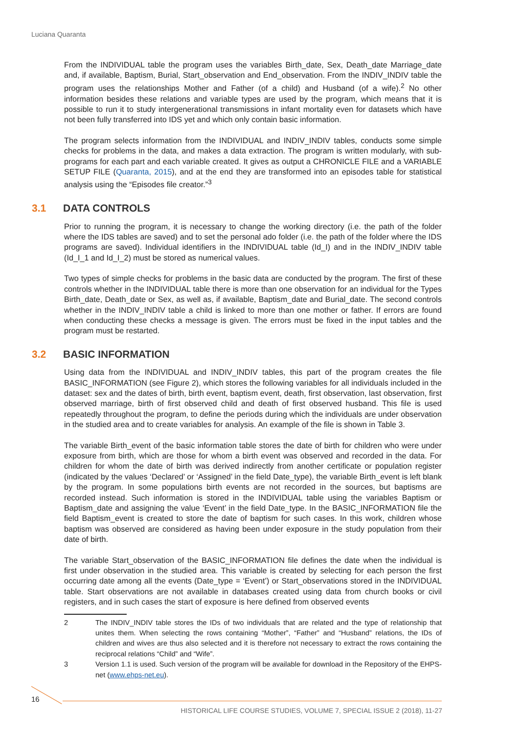Luciana Quaranta
From the INDIVIDUAL table the program uses the variables Birth_date, Sex, Death_date Marriage_date and, if available, Baptism, Burial, Start_observation and End_observation. From the INDIV_INDIV table the program uses the relationships Mother and Father (of a child) and Husband (of a wife).<sup>2</sup> No other information besides these relations and variable types are used by the program, which means that it is possible to run it to study intergenerational transmissions in infant mortality even for datasets which have not been fully transferred into IDS yet and which only contain basic information.
The program selects information from the INDIVIDUAL and INDIV_INDIV tables, conducts some simple checks for problems in the data, and makes a data extraction. The program is written modularly, with sub-programs for each part and each variable created. It gives as output a CHRONICLE FILE and a VARIABLE SETUP FILE (Quaranta, 2015), and at the end they are transformed into an episodes table for statistical analysis using the “Episodes file creator.”<sup>3</sup>
3.1 DATA CONTROLS
Prior to running the program, it is necessary to change the working directory (i.e. the path of the folder where the IDS tables are saved) and to set the personal ado folder (i.e. the path of the folder where the IDS programs are saved). Individual identifiers in the INDIVIDUAL table (Id_I) and in the INDIV_INDIV table (Id_I_1 and Id_I_2) must be stored as numerical values.
Two types of simple checks for problems in the basic data are conducted by the program. The first of these controls whether in the INDIVIDUAL table there is more than one observation for an individual for the Types Birth_date, Death_date or Sex, as well as, if available, Baptism_date and Burial_date. The second controls whether in the INDIV_INDIV table a child is linked to more than one mother or father. If errors are found when conducting these checks a message is given. The errors must be fixed in the input tables and the program must be restarted.
3.2 BASIC INFORMATION
Using data from the INDIVIDUAL and INDIV_INDIV tables, this part of the program creates the file BASIC_INFORMATION (see Figure 2), which stores the following variables for all individuals included in the dataset: sex and the dates of birth, birth event, baptism event, death, first observation, last observation, first observed marriage, birth of first observed child and death of first observed husband. This file is used repeatedly throughout the program, to define the periods during which the individuals are under observation in the studied area and to create variables for analysis. An example of the file is shown in Table 3.
The variable Birth_event of the basic information table stores the date of birth for children who were under exposure from birth, which are those for whom a birth event was observed and recorded in the data. For children for whom the date of birth was derived indirectly from another certificate or population register (indicated by the values ‘Declared’ or ‘Assigned’ in the field Date_type), the variable Birth_event is left blank by the program. In some populations birth events are not recorded in the sources, but baptisms are recorded instead. Such information is stored in the INDIVIDUAL table using the variables Baptism or Baptism_date and assigning the value ‘Event’ in the field Date_type. In the BASIC_INFORMATION file the field Baptism_event is created to store the date of baptism for such cases. In this work, children whose baptism was observed are considered as having been under exposure in the study population from their date of birth.
The variable Start_observation of the BASIC_INFORMATION file defines the date when the individual is first under observation in the studied area. This variable is created by selecting for each person the first occurring date among all the events (Date_type = ‘Event’) or Start_observations stored in the INDIVIDUAL table. Start observations are not available in databases created using data from church books or civil registers, and in such cases the start of exposure is here defined from observed events
2 The INDIV_INDIV table stores the IDs of two individuals that are related and the type of relationship that unites them. When selecting the rows containing “Mother”, “Father” and “Husband” relations, the IDs of children and wives are thus also selected and it is therefore not necessary to extract the rows containing the reciprocal relations “Child” and “Wife”.
3 Version 1.1 is used. Such version of the program will be available for download in the Repository of the EHPS-net (www.ehps-net.eu).
16
HISTORICAL LIFE COURSE STUDIES, VOLUME 7, SPECIAL ISSUE 2 (2018), 11-27